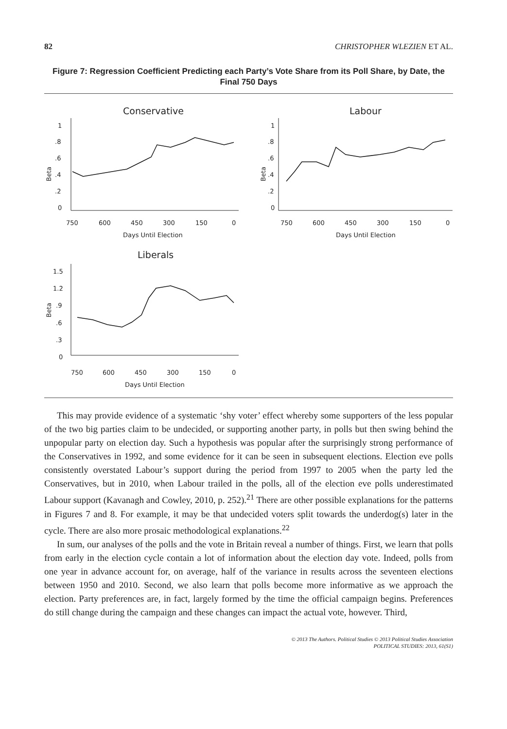82 CHRISTOPHER WLEZIEN ET AL.
Figure 7: Regression Coefficient Predicting each Party’s Vote Share from its Poll Share, by Date, the Final 750 Days
Conservative
Beta
1
.8
.6
.4
.2
0
750
600
450
300
150
0
Days Until Election
Labour
Beta
1
.8
.6
.4
.2
0
750
600
450
300
150
0
Days Until Election
Liberals
Beta
1.5
1.2
.9
.6
.3
0
750
600
450
300
150
0
Days Until Election
This may provide evidence of a systematic ‘shy voter’ effect whereby some supporters of the less popular of the two big parties claim to be undecided, or supporting another party, in polls but then swing behind the unpopular party on election day. Such a hypothesis was popular after the surprisingly strong performance of the Conservatives in 1992, and some evidence for it can be seen in subsequent elections. Election eve polls consistently overstated Labour’s support during the period from 1997 to 2005 when the party led the Conservatives, but in 2010, when Labour trailed in the polls, all of the election eve polls underestimated Labour support (Kavanagh and Cowley, 2010, p. 252).<sup>21</sup> There are other possible explanations for the patterns in Figures 7 and 8. For example, it may be that undecided voters split towards the underdog(s) later in the cycle. There are also more prosaic methodological explanations.<sup>22</sup>
In sum, our analyses of the polls and the vote in Britain reveal a number of things. First, we learn that polls from early in the election cycle contain a lot of information about the election day vote. Indeed, polls from one year in advance account for, on average, half of the variance in results across the seventeen elections between 1950 and 2010. Second, we also learn that polls become more informative as we approach the election. Party preferences are, in fact, largely formed by the time the official campaign begins. Preferences do still change during the campaign and these changes can impact the actual vote, however. Third,
© 2013 The Authors. Political Studies © 2013 Political Studies Association
POLITICAL STUDIES: 2013, 61(S1)